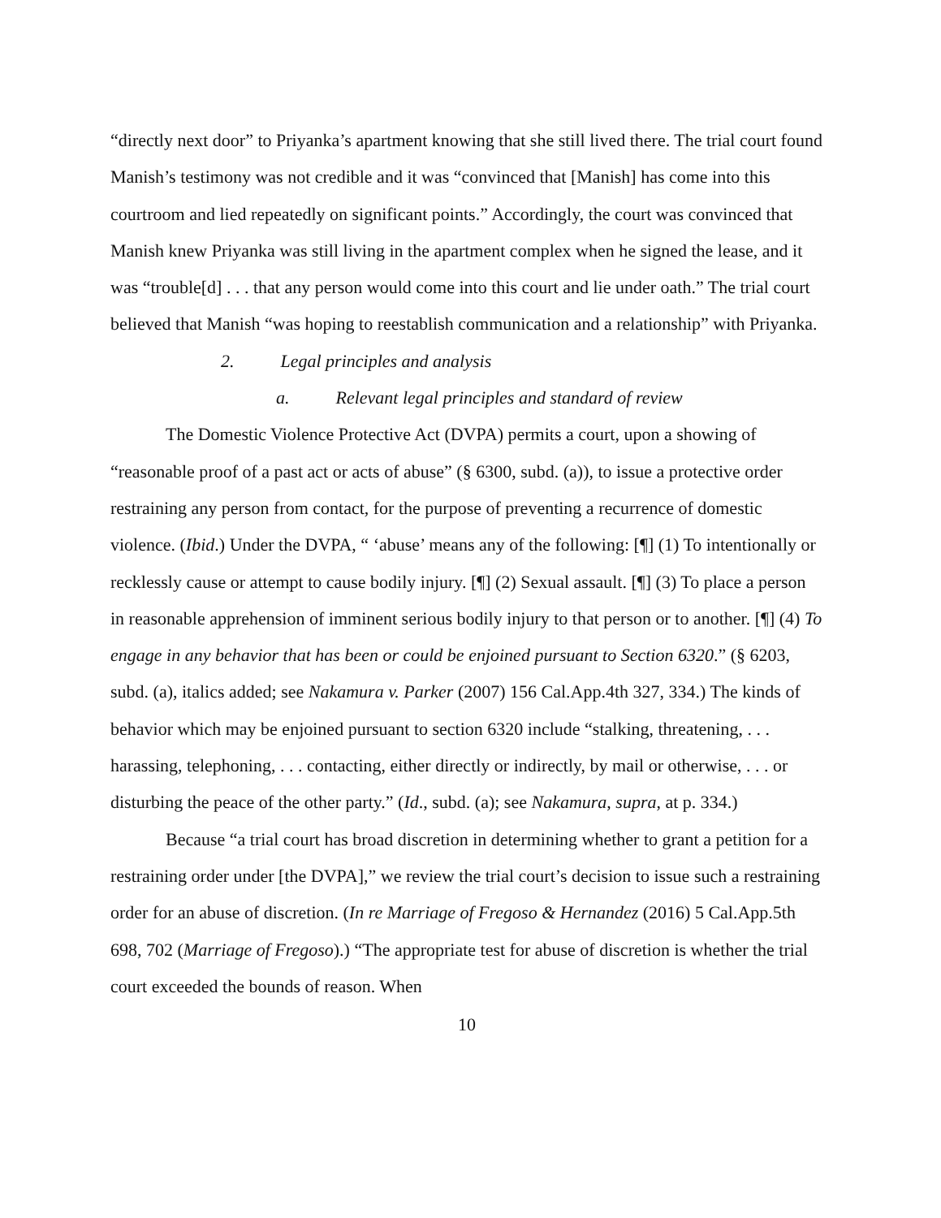“directly next door” to Priyanka’s apartment knowing that she still lived there. The trial court found Manish’s testimony was not credible and it was “convinced that [Manish] has come into this courtroom and lied repeatedly on significant points.” Accordingly, the court was convinced that Manish knew Priyanka was still living in the apartment complex when he signed the lease, and it was “trouble[d] . . . that any person would come into this court and lie under oath.” The trial court believed that Manish “was hoping to reestablish communication and a relationship” with Priyanka.
2. Legal principles and analysis
a. Relevant legal principles and standard of review
The Domestic Violence Protective Act (DVPA) permits a court, upon a showing of “reasonable proof of a past act or acts of abuse” (§ 6300, subd. (a)), to issue a protective order restraining any person from contact, for the purpose of preventing a recurrence of domestic violence. (Ibid.) Under the DVPA, “ ‘abuse’ means any of the following: [¶] (1) To intentionally or recklessly cause or attempt to cause bodily injury. [¶] (2) Sexual assault. [¶] (3) To place a person in reasonable apprehension of imminent serious bodily injury to that person or to another. [¶] (4) To engage in any behavior that has been or could be enjoined pursuant to Section 6320.” (§ 6203, subd. (a), italics added; see Nakamura v. Parker (2007) 156 Cal.App.4th 327, 334.) The kinds of behavior which may be enjoined pursuant to section 6320 include “stalking, threatening, . . . harassing, telephoning, . . . contacting, either directly or indirectly, by mail or otherwise, . . . or disturbing the peace of the other party.” (Id., subd. (a); see Nakamura, supra, at p. 334.)
Because “a trial court has broad discretion in determining whether to grant a petition for a restraining order under [the DVPA],” we review the trial court’s decision to issue such a restraining order for an abuse of discretion. (In re Marriage of Fregoso & Hernandez (2016) 5 Cal.App.5th 698, 702 (Marriage of Fregoso).) “The appropriate test for abuse of discretion is whether the trial court exceeded the bounds of reason. When
10